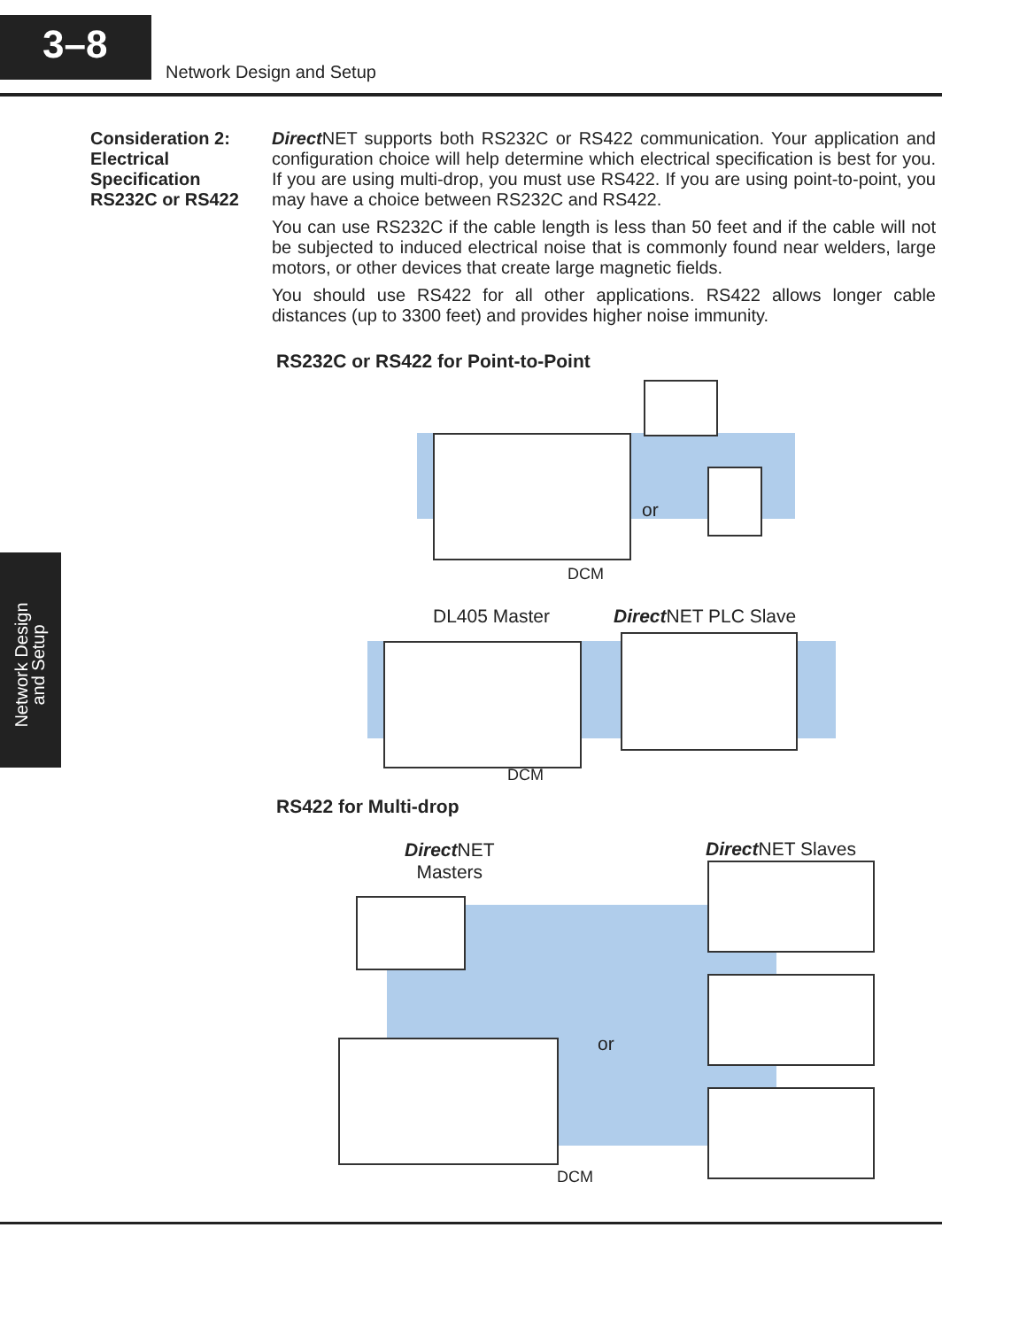3–8
Network Design and Setup
Network Design
and Setup
Consideration 2:
Electrical
Specification
RS232C or RS422
Direct NET supports both RS232C or RS422 communication. Your application and configuration choice will help determine which electrical specification is best for you. If you are using multi-drop, you must use RS422. If you are using point-to-point, you may have a choice between RS232C and RS422.
You can use RS232C if the cable length is less than 50 feet and if the cable will not be subjected to induced electrical noise that is commonly found near welders, large motors, or other devices that create large magnetic fields.
You should use RS422 for all other applications. RS422 allows longer cable distances (up to 3300 feet) and provides higher noise immunity.
RS232C or RS422 for Point-to-Point
or
DCM
DL405 Master Direct NET PLC Slave
DCM
RS422 for Multi-drop
Direct NET
Masters
Direct NET Slaves
or
DCM